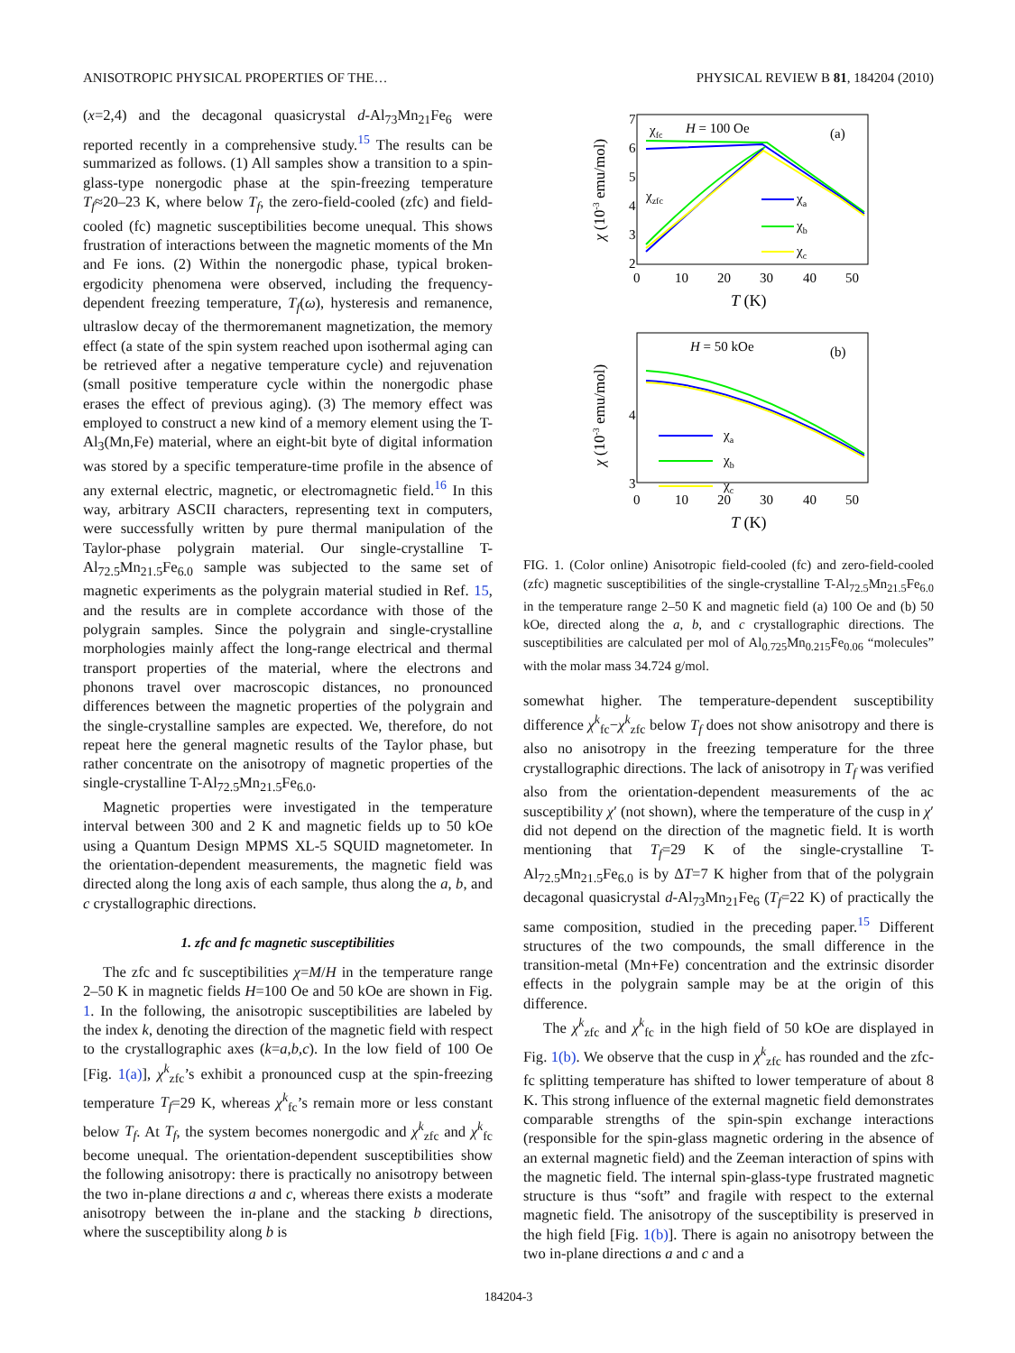ANISOTROPIC PHYSICAL PROPERTIES OF THE… PHYSICAL REVIEW B 81, 184204 (2010)
(x=2,4) and the decagonal quasicrystal d-Al<sub>73</sub>Mn<sub>21</sub>Fe<sub>6</sub> were reported recently in a comprehensive study.<sup>15</sup> The results can be summarized as follows. (1) All samples show a transition to a spin-glass-type nonergodic phase at the spin-freezing temperature T<sub>f</sub>≈20–23 K, where below T<sub>f</sub>, the zero-field-cooled (zfc) and field-cooled (fc) magnetic susceptibilities become unequal. This shows frustration of interactions between the magnetic moments of the Mn and Fe ions. (2) Within the nonergodic phase, typical broken-ergodicity phenomena were observed, including the frequency-dependent freezing temperature, T<sub>f</sub>(ω), hysteresis and remanence, ultraslow decay of the thermoremanent magnetization, the memory effect (a state of the spin system reached upon isothermal aging can be retrieved after a negative temperature cycle) and rejuvenation (small positive temperature cycle within the nonergodic phase erases the effect of previous aging). (3) The memory effect was employed to construct a new kind of a memory element using the T-Al<sub>3</sub>(Mn,Fe) material, where an eight-bit byte of digital information was stored by a specific temperature-time profile in the absence of any external electric, magnetic, or electromagnetic field.<sup>16</sup> In this way, arbitrary ASCII characters, representing text in computers, were successfully written by pure thermal manipulation of the Taylor-phase polygrain material. Our single-crystalline T-Al<sub>72.5</sub>Mn<sub>21.5</sub>Fe<sub>6.0</sub> sample was subjected to the same set of magnetic experiments as the polygrain material studied in Ref. 15, and the results are in complete accordance with those of the polygrain samples. Since the polygrain and single-crystalline morphologies mainly affect the long-range electrical and thermal transport properties of the material, where the electrons and phonons travel over macroscopic distances, no pronounced differences between the magnetic properties of the polygrain and the single-crystalline samples are expected. We, therefore, do not repeat here the general magnetic results of the Taylor phase, but rather concentrate on the anisotropy of magnetic properties of the single-crystalline T-Al<sub>72.5</sub>Mn<sub>21.5</sub>Fe<sub>6.0</sub>.
Magnetic properties were investigated in the temperature interval between 300 and 2 K and magnetic fields up to 50 kOe using a Quantum Design MPMS XL-5 SQUID magnetometer. In the orientation-dependent measurements, the magnetic field was directed along the long axis of each sample, thus along the a, b, and c crystallographic directions.
1. zfc and fc magnetic susceptibilities
The zfc and fc susceptibilities χ=M/H in the temperature range 2–50 K in magnetic fields H=100 Oe and 50 kOe are shown in Fig. 1. In the following, the anisotropic susceptibilities are labeled by the index k, denoting the direction of the magnetic field with respect to the crystallographic axes (k=a,b,c). In the low field of 100 Oe [Fig. 1(a)], χ<sup>k</sup><sub>zfc</sub>’s exhibit a pronounced cusp at the spin-freezing temperature T<sub>f</sub>=29 K, whereas χ<sup>k</sup><sub>fc</sub>’s remain more or less constant below T<sub>f</sub>. At T<sub>f</sub>, the system becomes nonergodic and χ<sup>k</sup><sub>zfc</sub> and χ<sup>k</sup><sub>fc</sub> become unequal. The orientation-dependent susceptibilities show the following anisotropy: there is practically no anisotropy between the two in-plane directions a and c, whereas there exists a moderate anisotropy between the in-plane and the stacking b directions, where the susceptibility along b is
7
6
5
4
3
2
0
10
20
30
40
50
T (K)
χ (10-3 emu/mol)
χfc
H = 100 Oe
(a)
χzfc
χa
χb
χc
4
3
0
10
20
30
40
50
T (K)
χ (10-3 emu/mol)
H = 50 kOe
(b)
χa
χb
χc
FIG. 1. (Color online) Anisotropic field-cooled (fc) and zero-field-cooled (zfc) magnetic susceptibilities of the single-crystalline T-Al<sub>72.5</sub>Mn<sub>21.5</sub>Fe<sub>6.0</sub> in the temperature range 2–50 K and magnetic field (a) 100 Oe and (b) 50 kOe, directed along the a, b, and c crystallographic directions. The susceptibilities are calculated per mol of Al<sub>0.725</sub>Mn<sub>0.215</sub>Fe<sub>0.06</sub> “molecules” with the molar mass 34.724 g/mol.
somewhat higher. The temperature-dependent susceptibility difference χ<sup>k</sup><sub>fc</sub>−χ<sup>k</sup><sub>zfc</sub> below T<sub>f</sub> does not show anisotropy and there is also no anisotropy in the freezing temperature for the three crystallographic directions. The lack of anisotropy in T<sub>f</sub> was verified also from the orientation-dependent measurements of the ac susceptibility χ′ (not shown), where the temperature of the cusp in χ′ did not depend on the direction of the magnetic field. It is worth mentioning that T<sub>f</sub>=29 K of the single-crystalline T-Al<sub>72.5</sub>Mn<sub>21.5</sub>Fe<sub>6.0</sub> is by ΔT=7 K higher from that of the polygrain decagonal quasicrystal d-Al<sub>73</sub>Mn<sub>21</sub>Fe<sub>6</sub> (T<sub>f</sub>=22 K) of practically the same composition, studied in the preceding paper.<sup>15</sup> Different structures of the two compounds, the small difference in the transition-metal (Mn+Fe) concentration and the extrinsic disorder effects in the polygrain sample may be at the origin of this difference.
The χ<sup>k</sup><sub>zfc</sub> and χ<sup>k</sup><sub>fc</sub> in the high field of 50 kOe are displayed in Fig. 1(b). We observe that the cusp in χ<sup>k</sup><sub>zfc</sub> has rounded and the zfc-fc splitting temperature has shifted to lower temperature of about 8 K. This strong influence of the external magnetic field demonstrates comparable strengths of the spin-spin exchange interactions (responsible for the spin-glass magnetic ordering in the absence of an external magnetic field) and the Zeeman interaction of spins with the magnetic field. The internal spin-glass-type frustrated magnetic structure is thus “soft” and fragile with respect to the external magnetic field. The anisotropy of the susceptibility is preserved in the high field [Fig. 1(b)]. There is again no anisotropy between the two in-plane directions a and c and a
184204-3